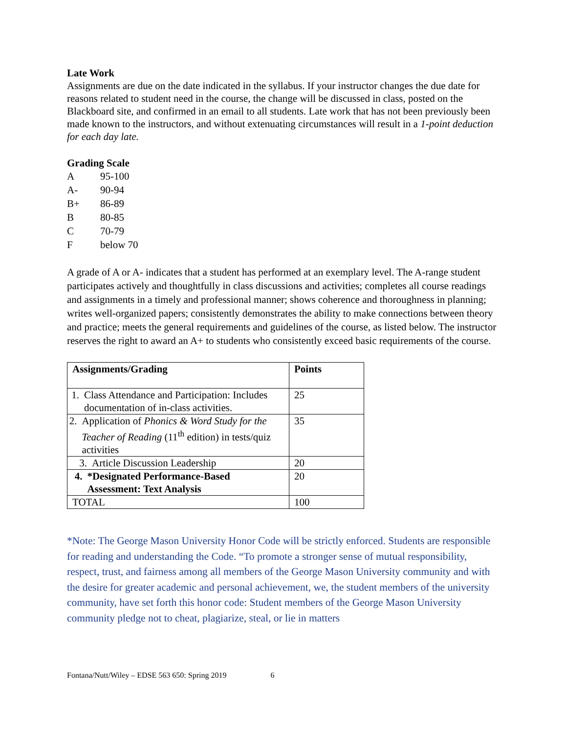Late Work
Assignments are due on the date indicated in the syllabus. If your instructor changes the due date for reasons related to student need in the course, the change will be discussed in class, posted on the Blackboard site, and confirmed in an email to all students. Late work that has not been previously been made known to the instructors, and without extenuating circumstances will result in a 1-point deduction for each day late.
Grading Scale
| A | 95-100 |
| A- | 90-94 |
| B+ | 86-89 |
| B | 80-85 |
| C | 70-79 |
| F | below 70 |
A grade of A or A- indicates that a student has performed at an exemplary level. The A-range student participates actively and thoughtfully in class discussions and activities; completes all course readings and assignments in a timely and professional manner; shows coherence and thoroughness in planning; writes well-organized papers; consistently demonstrates the ability to make connections between theory and practice; meets the general requirements and guidelines of the course, as listed below. The instructor reserves the right to award an A+ to students who consistently exceed basic requirements of the course.
| Assignments/Grading | Points |
| --- | --- |
| 1. Class Attendance and Participation: Includes documentation of in-class activities. | 25 |
| 2. Application of Phonics & Word Study for the Teacher of Reading (11<sup>th</sup> edition) in tests/quiz activities | 35 |
| 3. Article Discussion Leadership | 20 |
| 4. *Designated Performance-Based Assessment: Text Analysis | 20 |
| TOTAL | 100 |
*Note: The George Mason University Honor Code will be strictly enforced. Students are responsible for reading and understanding the Code. “To promote a stronger sense of mutual responsibility, respect, trust, and fairness among all members of the George Mason University community and with the desire for greater academic and personal achievement, we, the student members of the university community, have set forth this honor code: Student members of the George Mason University community pledge not to cheat, plagiarize, steal, or lie in matters
Fontana/Nutt/Wiley – EDSE 563 650: Spring 2019 6